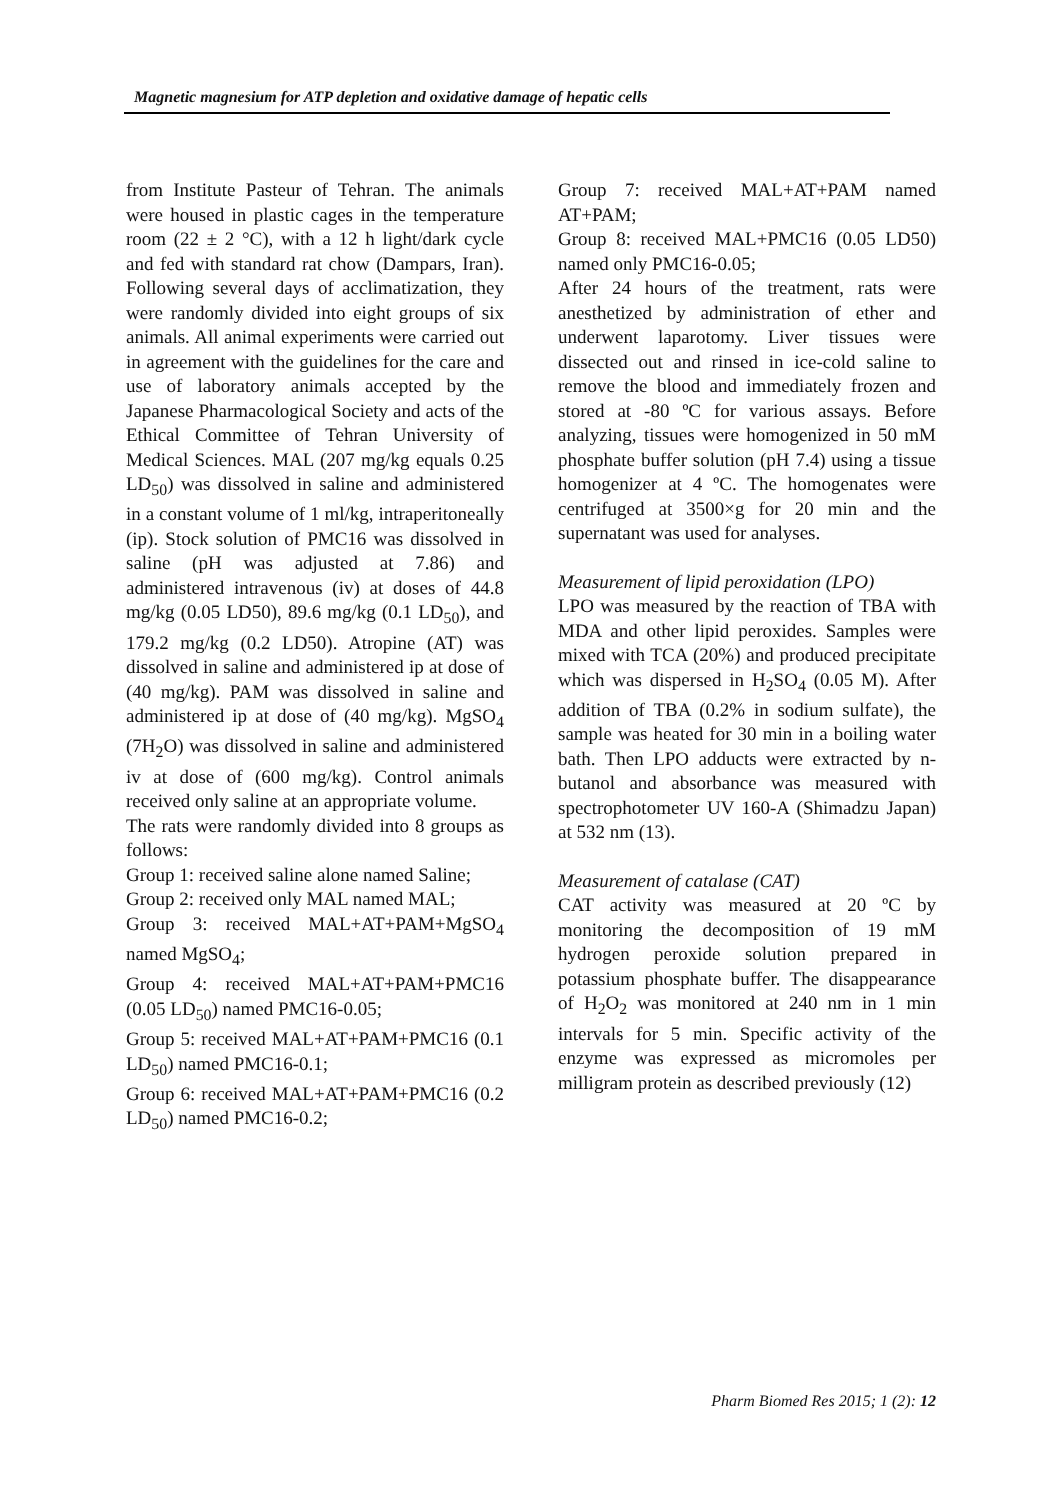Magnetic magnesium for ATP depletion and oxidative damage of hepatic cells
from Institute Pasteur of Tehran. The animals were housed in plastic cages in the temperature room (22 ± 2 °C), with a 12 h light/dark cycle and fed with standard rat chow (Dampars, Iran). Following several days of acclimatization, they were randomly divided into eight groups of six animals. All animal experiments were carried out in agreement with the guidelines for the care and use of laboratory animals accepted by the Japanese Pharmacological Society and acts of the Ethical Committee of Tehran University of Medical Sciences. MAL (207 mg/kg equals 0.25 LD<sub>50</sub>) was dissolved in saline and administered in a constant volume of 1 ml/kg, intraperitoneally (ip). Stock solution of PMC16 was dissolved in saline (pH was adjusted at 7.86) and administered intravenous (iv) at doses of 44.8 mg/kg (0.05 LD50), 89.6 mg/kg (0.1 LD<sub>50</sub>), and 179.2 mg/kg (0.2 LD50). Atropine (AT) was dissolved in saline and administered ip at dose of (40 mg/kg). PAM was dissolved in saline and administered ip at dose of (40 mg/kg). MgSO<sub>4</sub> (7H<sub>2</sub>O) was dissolved in saline and administered iv at dose of (600 mg/kg). Control animals received only saline at an appropriate volume.
The rats were randomly divided into 8 groups as follows:
Group 1: received saline alone named Saline;
Group 2: received only MAL named MAL;
Group 3: received MAL+AT+PAM+MgSO<sub>4</sub> named MgSO<sub>4</sub>;
Group 4: received MAL+AT+PAM+PMC16 (0.05 LD<sub>50</sub>) named PMC16-0.05;
Group 5: received MAL+AT+PAM+PMC16 (0.1 LD<sub>50</sub>) named PMC16-0.1;
Group 6: received MAL+AT+PAM+PMC16 (0.2 LD<sub>50</sub>) named PMC16-0.2;
Group 7: received MAL+AT+PAM named AT+PAM;
Group 8: received MAL+PMC16 (0.05 LD50) named only PMC16-0.05;
After 24 hours of the treatment, rats were anesthetized by administration of ether and underwent laparotomy. Liver tissues were dissected out and rinsed in ice-cold saline to remove the blood and immediately frozen and stored at -80 ºC for various assays. Before analyzing, tissues were homogenized in 50 mM phosphate buffer solution (pH 7.4) using a tissue homogenizer at 4 ºC. The homogenates were centrifuged at 3500×g for 20 min and the supernatant was used for analyses.
Measurement of lipid peroxidation (LPO)
LPO was measured by the reaction of TBA with MDA and other lipid peroxides. Samples were mixed with TCA (20%) and produced precipitate which was dispersed in H<sub>2</sub>SO<sub>4</sub> (0.05 M). After addition of TBA (0.2% in sodium sulfate), the sample was heated for 30 min in a boiling water bath. Then LPO adducts were extracted by n-butanol and absorbance was measured with spectrophotometer UV 160-A (Shimadzu Japan) at 532 nm (13).
Measurement of catalase (CAT)
CAT activity was measured at 20 ºC by monitoring the decomposition of 19 mM hydrogen peroxide solution prepared in potassium phosphate buffer. The disappearance of H<sub>2</sub>O<sub>2</sub> was monitored at 240 nm in 1 min intervals for 5 min. Specific activity of the enzyme was expressed as micromoles per milligram protein as described previously (12)
Pharm Biomed Res 2015; 1 (2): 12